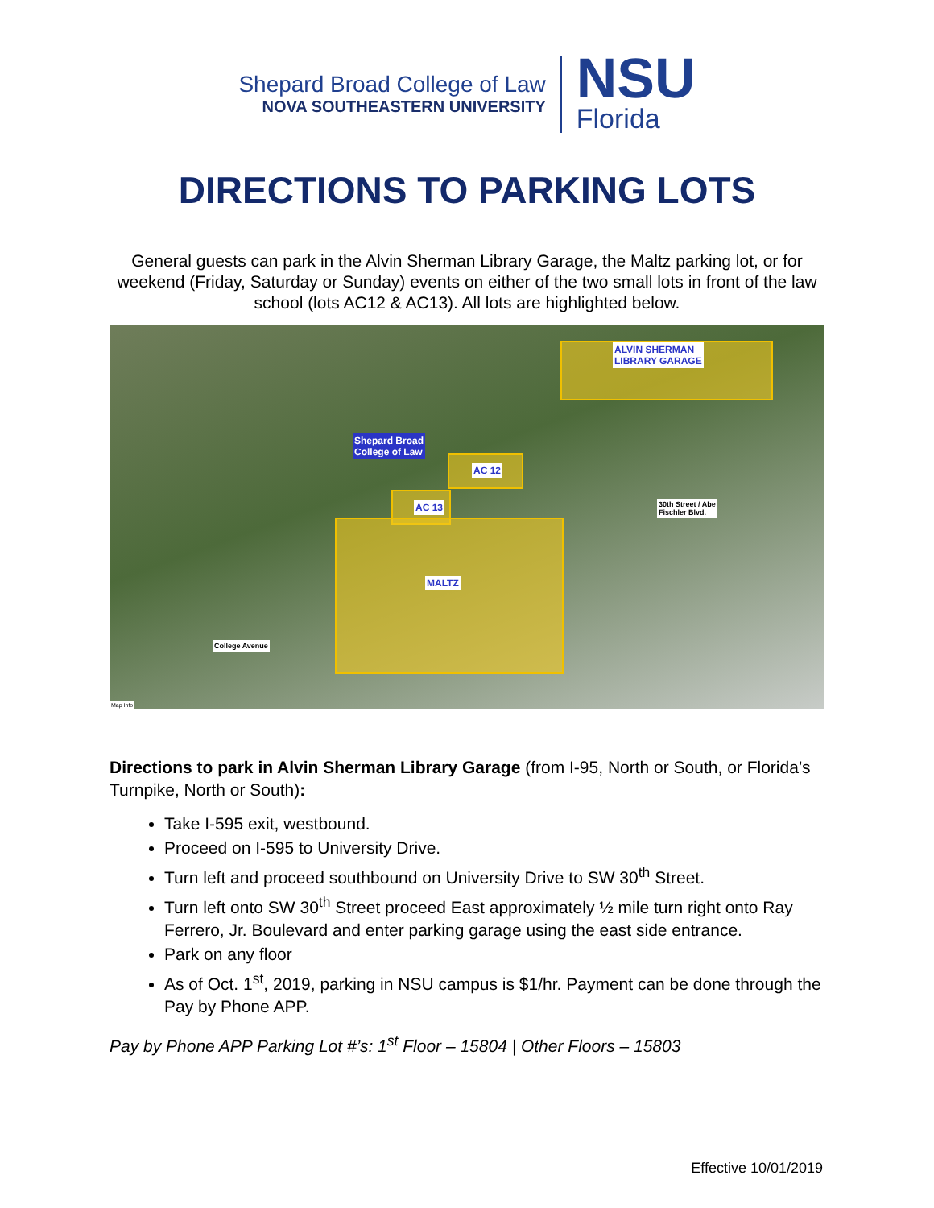Shepard Broad College of Law
NOVA SOUTHEASTERN UNIVERSITY
NSU
Florida
DIRECTIONS TO PARKING LOTS
General guests can park in the Alvin Sherman Library Garage, the Maltz parking lot, or for weekend (Friday, Saturday or Sunday) events on either of the two small lots in front of the law school (lots AC12 & AC13). All lots are highlighted below.
ALVIN SHERMAN
LIBRARY GARAGE
Shepard Broad
College of Law
AC 12
AC 13
MALTZ
30th Street / Abe
Fischler Blvd.
College Avenue
Map Info
Directions to park in Alvin Sherman Library Garage (from I-95, North or South, or Florida’s Turnpike, North or South):
Take I-595 exit, westbound.
Proceed on I-595 to University Drive.
Turn left and proceed southbound on University Drive to SW 30<sup>th</sup> Street.
Turn left onto SW 30<sup>th</sup> Street proceed East approximately ½ mile turn right onto Ray Ferrero, Jr. Boulevard and enter parking garage using the east side entrance.
Park on any floor
As of Oct. 1<sup>st</sup>, 2019, parking in NSU campus is $1/hr. Payment can be done through the Pay by Phone APP.
Pay by Phone APP Parking Lot #’s: 1<sup>st</sup> Floor – 15804 | Other Floors – 15803
Effective 10/01/2019